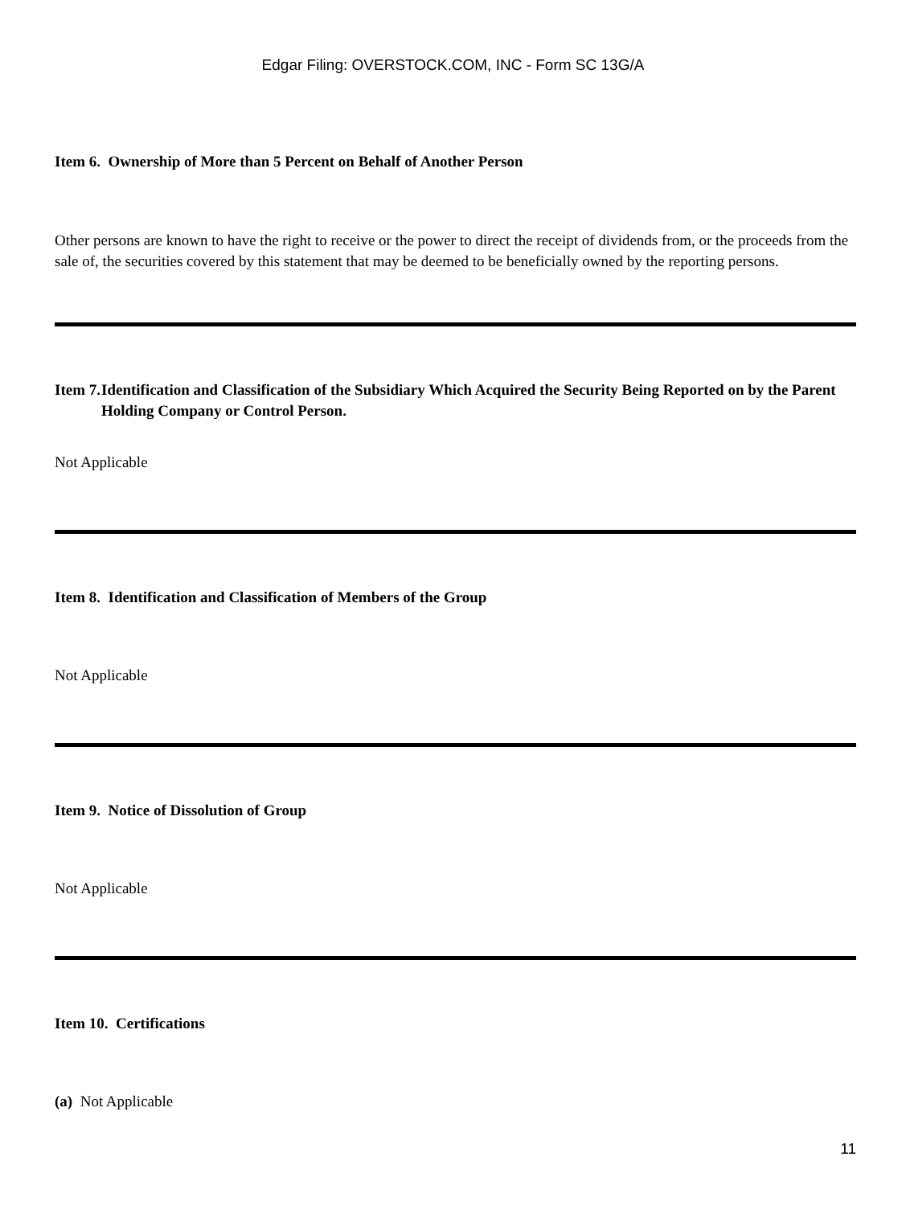Edgar Filing: OVERSTOCK.COM, INC - Form SC 13G/A
Item 6. Ownership of More than 5 Percent on Behalf of Another Person
Other persons are known to have the right to receive or the power to direct the receipt of dividends from, or the proceeds from the sale of, the securities covered by this statement that may be deemed to be beneficially owned by the reporting persons.
| Item 7. | Identification and Classification of the Subsidiary Which Acquired the Security Being Reported on by the Parent Holding Company or Control Person. |
Not Applicable
Item 8. Identification and Classification of Members of the Group
Not Applicable
Item 9. Notice of Dissolution of Group
Not Applicable
Item 10. Certifications
(a) Not Applicable
11